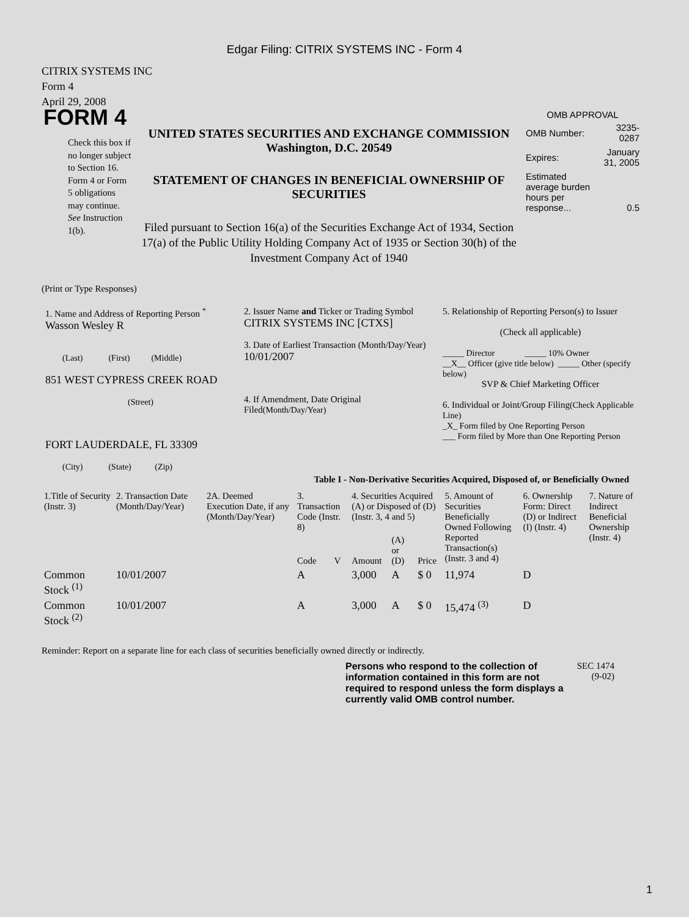Edgar Filing: CITRIX SYSTEMS INC - Form 4
CITRIX SYSTEMS INC
Form 4
April 29, 2008
FORM 4
Check this box if no longer subject to Section 16. Form 4 or Form 5 obligations may continue. See Instruction 1(b).
UNITED STATES SECURITIES AND EXCHANGE COMMISSION
Washington, D.C. 20549
STATEMENT OF CHANGES IN BENEFICIAL OWNERSHIP OF SECURITIES
Filed pursuant to Section 16(a) of the Securities Exchange Act of 1934, Section 17(a) of the Public Utility Holding Company Act of 1935 or Section 30(h) of the Investment Company Act of 1940
OMB APPROVAL
| OMB Number: | 3235-0287 |
| Expires: | January 31, 2005 |
| Estimated average burden hours per response... | 0.5 |
(Print or Type Responses)
1. Name and Address of Reporting Person <sup>*</sup>
Wasson Wesley R
(Last) (First) (Middle)
851 WEST CYPRESS CREEK ROAD
(Street)
FORT LAUDERDALE, FL 33309
(City) (State) (Zip)
2. Issuer Name and Ticker or Trading Symbol
CITRIX SYSTEMS INC [CTXS]
3. Date of Earliest Transaction (Month/Day/Year)
10/01/2007
4. If Amendment, Date Original Filed(Month/Day/Year)
5. Relationship of Reporting Person(s) to Issuer
(Check all applicable)
_____ Director _____ 10% Owner
__X__ Officer (give title below) _____ Other (specify below)
SVP & Chief Marketing Officer
6. Individual or Joint/Group Filing(Check Applicable Line)
_X_ Form filed by One Reporting Person
___ Form filed by More than One Reporting Person
Table I - Non-Derivative Securities Acquired, Disposed of, or Beneficially Owned
| 1.Title of Security (Instr. 3) | 2. Transaction Date (Month/Day/Year) | 2A. Deemed Execution Date, if any (Month/Day/Year) | 3. Transaction Code (Instr. 8) | | 4. Securities Acquired (A) or Disposed of (D) (Instr. 3, 4 and 5) | | | 5. Amount of Securities Beneficially Owned Following Reported Transaction(s) (Instr. 3 and 4) | 6. Ownership Form: Direct (D) or Indirect (I) (Instr. 4) | 7. Nature of Indirect Beneficial Ownership (Instr. 4) |
| --- | --- | --- | --- | --- | --- | --- | --- | --- | --- | --- |
| | | | Code | V | Amount | (A) or (D) | Price | | | |
| Common Stock <sup>(1)</sup> | 10/01/2007 | | A | | 3,000 | A | $ 0 | 11,974 | D | |
| Common Stock <sup>(2)</sup> | 10/01/2007 | | A | | 3,000 | A | $ 0 | 15,474 <sup>(3)</sup> | D | |
Reminder: Report on a separate line for each class of securities beneficially owned directly or indirectly.
Persons who respond to the collection of information contained in this form are not required to respond unless the form displays a currently valid OMB control number.
SEC 1474 (9-02)
1